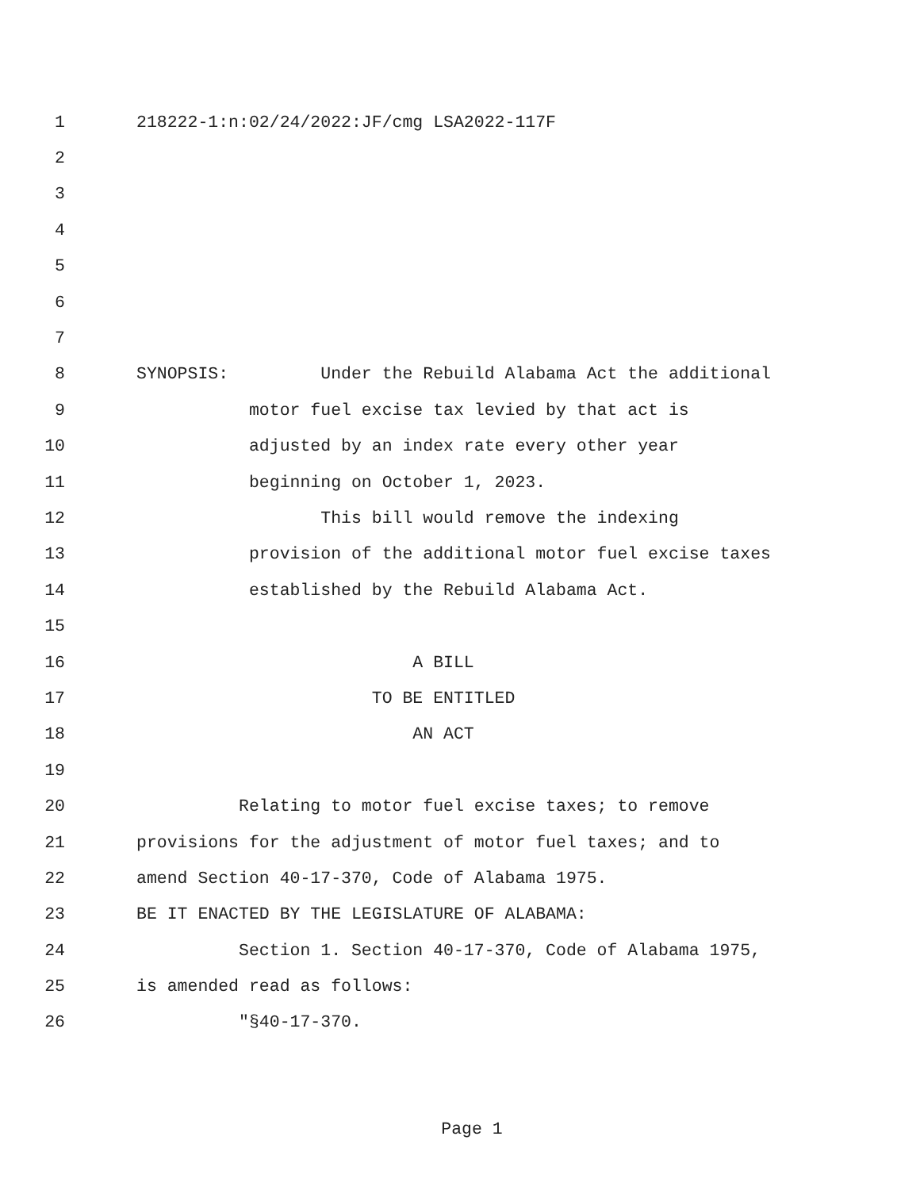1 218222-1:n:02/24/2022:JF/cmg LSA2022-117F
2
3
4
5
6
7
8 SYNOPSIS: Under the Rebuild Alabama Act the additional
9 motor fuel excise tax levied by that act is
10 adjusted by an index rate every other year
11 beginning on October 1, 2023.
12 This bill would remove the indexing
13 provision of the additional motor fuel excise taxes
14 established by the Rebuild Alabama Act.
15
16 A BILL
17 TO BE ENTITLED
18 AN ACT
19
20 Relating to motor fuel excise taxes; to remove
21 provisions for the adjustment of motor fuel taxes; and to
22 amend Section 40-17-370, Code of Alabama 1975.
23 BE IT ENACTED BY THE LEGISLATURE OF ALABAMA:
24 Section 1. Section 40-17-370, Code of Alabama 1975,
25 is amended read as follows:
26 "§40-17-370.
Page 1